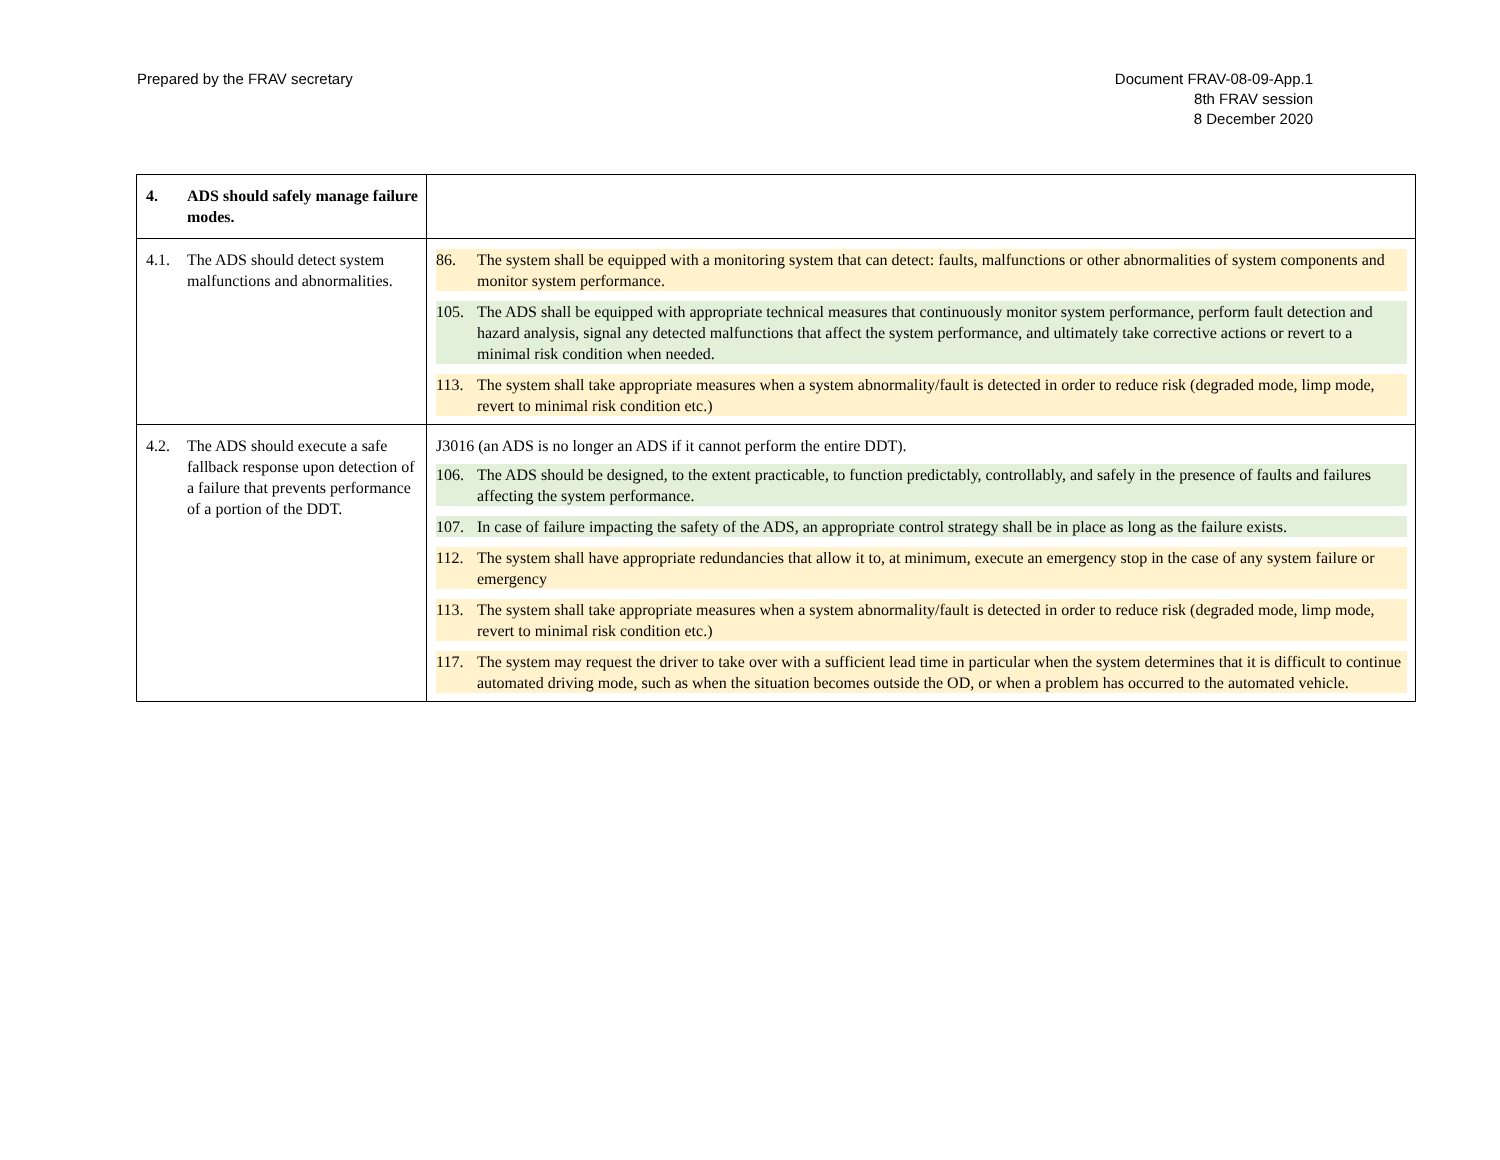Prepared by the FRAV secretary Document FRAV-08-09-App.1
8th FRAV session
8 December 2020
| 4. ADS should safely manage failure modes. | |
| 4.1. The ADS should detect system malfunctions and abnormalities. | 86. The system shall be equipped with a monitoring system that can detect: faults, malfunctions or other abnormalities of system components and monitor system performance. 105. The ADS shall be equipped with appropriate technical measures that continuously monitor system performance, perform fault detection and hazard analysis, signal any detected malfunctions that affect the system performance, and ultimately take corrective actions or revert to a minimal risk condition when needed. 113. The system shall take appropriate measures when a system abnormality/fault is detected in order to reduce risk (degraded mode, limp mode, revert to minimal risk condition etc.) |
| 4.2. The ADS should execute a safe fallback response upon detection of a failure that prevents performance of a portion of the DDT. | J3016 (an ADS is no longer an ADS if it cannot perform the entire DDT). 106. The ADS should be designed, to the extent practicable, to function predictably, controllably, and safely in the presence of faults and failures affecting the system performance. 107. In case of failure impacting the safety of the ADS, an appropriate control strategy shall be in place as long as the failure exists. 112. The system shall have appropriate redundancies that allow it to, at minimum, execute an emergency stop in the case of any system failure or emergency 113. The system shall take appropriate measures when a system abnormality/fault is detected in order to reduce risk (degraded mode, limp mode, revert to minimal risk condition etc.) 117. The system may request the driver to take over with a sufficient lead time in particular when the system determines that it is difficult to continue automated driving mode, such as when the situation becomes outside the OD, or when a problem has occurred to the automated vehicle. |